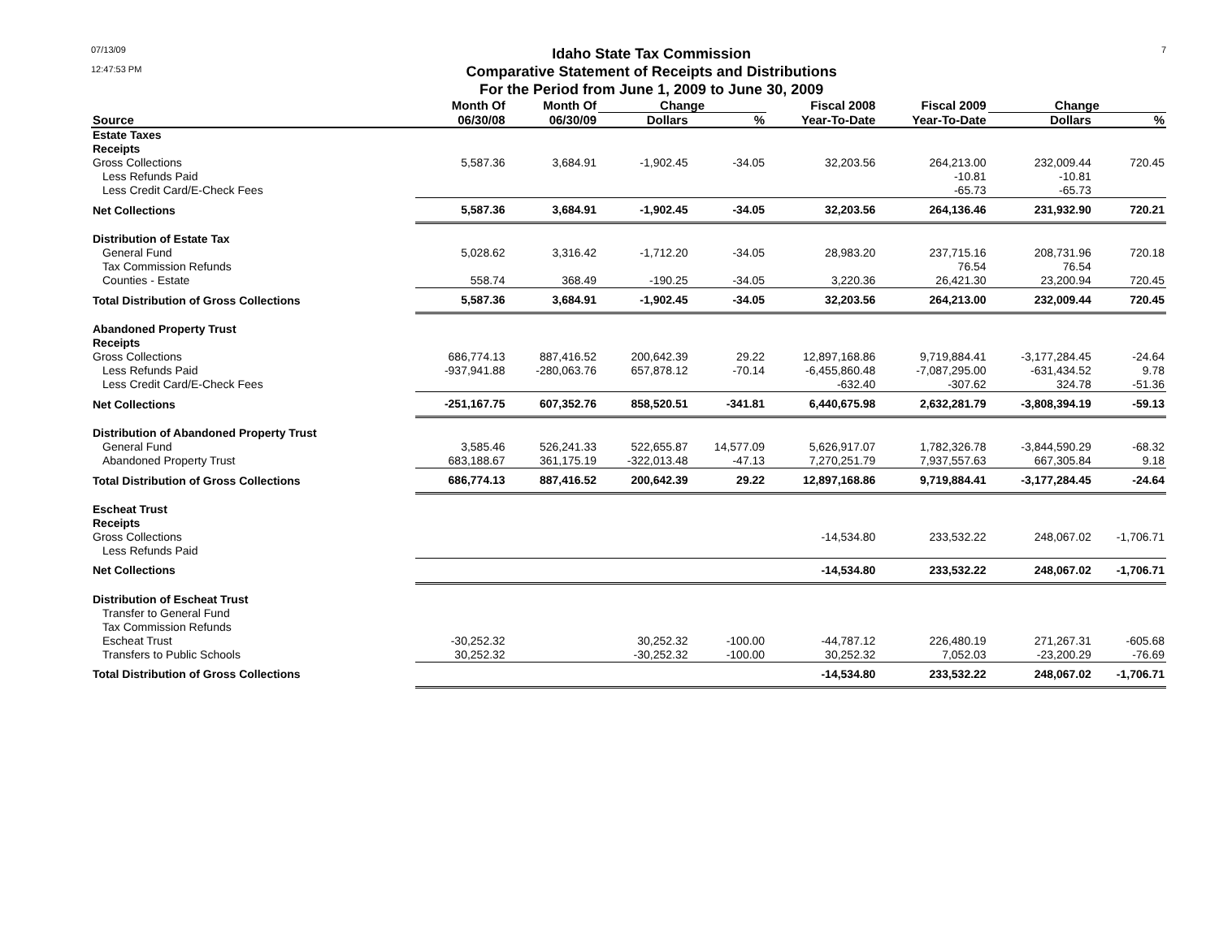07/13/09
12:47:53 PM
Idaho State Tax Commission
Comparative Statement of Receipts and Distributions
For the Period from June 1, 2009 to June 30, 2009
7
| | Month Of | Month Of | Change | | Fiscal 2008 | Fiscal 2009 | Change | |
| --- | --- | --- | --- | --- | --- | --- | --- | --- |
| Source | 06/30/08 | 06/30/09 | Dollars | % | Year-To-Date | Year-To-Date | Dollars | % |
| Estate Taxes | | | | | | | | |
| Receipts | | | | | | | | |
| Gross Collections | 5,587.36 | 3,684.91 | -1,902.45 | -34.05 | 32,203.56 | 264,213.00 | 232,009.44 | 720.45 |
| Less Refunds Paid | | | | | | -10.81 | -10.81 | |
| Less Credit Card/E-Check Fees | | | | | | -65.73 | -65.73 | |
| Net Collections | 5,587.36 | 3,684.91 | -1,902.45 | -34.05 | 32,203.56 | 264,136.46 | 231,932.90 | 720.21 |
| Distribution of Estate Tax | | | | | | | | |
| General Fund | 5,028.62 | 3,316.42 | -1,712.20 | -34.05 | 28,983.20 | 237,715.16 | 208,731.96 | 720.18 |
| Tax Commission Refunds | | | | | | 76.54 | 76.54 | |
| Counties - Estate | 558.74 | 368.49 | -190.25 | -34.05 | 3,220.36 | 26,421.30 | 23,200.94 | 720.45 |
| Total Distribution of Gross Collections | 5,587.36 | 3,684.91 | -1,902.45 | -34.05 | 32,203.56 | 264,213.00 | 232,009.44 | 720.45 |
| Abandoned Property Trust | | | | | | | | |
| Receipts | | | | | | | | |
| Gross Collections | 686,774.13 | 887,416.52 | 200,642.39 | 29.22 | 12,897,168.86 | 9,719,884.41 | -3,177,284.45 | -24.64 |
| Less Refunds Paid | -937,941.88 | -280,063.76 | 657,878.12 | -70.14 | -6,455,860.48 | -7,087,295.00 | -631,434.52 | 9.78 |
| Less Credit Card/E-Check Fees | | | | | -632.40 | -307.62 | 324.78 | -51.36 |
| Net Collections | -251,167.75 | 607,352.76 | 858,520.51 | -341.81 | 6,440,675.98 | 2,632,281.79 | -3,808,394.19 | -59.13 |
| Distribution of Abandoned Property Trust | | | | | | | | |
| General Fund | 3,585.46 | 526,241.33 | 522,655.87 | 14,577.09 | 5,626,917.07 | 1,782,326.78 | -3,844,590.29 | -68.32 |
| Abandoned Property Trust | 683,188.67 | 361,175.19 | -322,013.48 | -47.13 | 7,270,251.79 | 7,937,557.63 | 667,305.84 | 9.18 |
| Total Distribution of Gross Collections | 686,774.13 | 887,416.52 | 200,642.39 | 29.22 | 12,897,168.86 | 9,719,884.41 | -3,177,284.45 | -24.64 |
| Escheat Trust | | | | | | | | |
| Receipts | | | | | | | | |
| Gross Collections | | | | | -14,534.80 | 233,532.22 | 248,067.02 | -1,706.71 |
| Less Refunds Paid | | | | | | | | |
| Net Collections | | | | | -14,534.80 | 233,532.22 | 248,067.02 | -1,706.71 |
| Distribution of Escheat Trust | | | | | | | | |
| Transfer to General Fund | | | | | | | | |
| Tax Commission Refunds | | | | | | | | |
| Escheat Trust | -30,252.32 | | 30,252.32 | -100.00 | -44,787.12 | 226,480.19 | 271,267.31 | -605.68 |
| Transfers to Public Schools | 30,252.32 | | -30,252.32 | -100.00 | 30,252.32 | 7,052.03 | -23,200.29 | -76.69 |
| Total Distribution of Gross Collections | | | | | -14,534.80 | 233,532.22 | 248,067.02 | -1,706.71 |